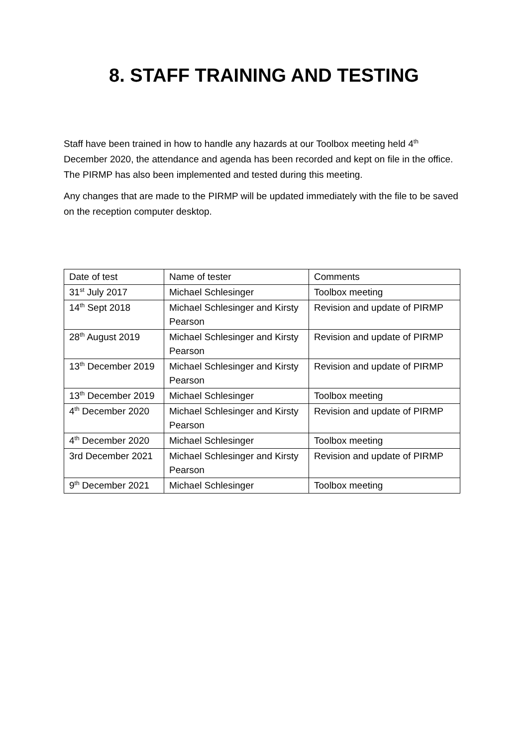8. STAFF TRAINING AND TESTING
Staff have been trained in how to handle any hazards at our Toolbox meeting held 4<sup>th</sup> December 2020, the attendance and agenda has been recorded and kept on file in the office. The PIRMP has also been implemented and tested during this meeting.
Any changes that are made to the PIRMP will be updated immediately with the file to be saved on the reception computer desktop.
| Date of test | Name of tester | Comments |
| 31<sup>st</sup> July 2017 | Michael Schlesinger | Toolbox meeting |
| 14<sup>th</sup> Sept 2018 | Michael Schlesinger and Kirsty Pearson | Revision and update of PIRMP |
| 28<sup>th</sup> August 2019 | Michael Schlesinger and Kirsty Pearson | Revision and update of PIRMP |
| 13<sup>th</sup> December 2019 | Michael Schlesinger and Kirsty Pearson | Revision and update of PIRMP |
| 13<sup>th</sup> December 2019 | Michael Schlesinger | Toolbox meeting |
| 4<sup>th</sup> December 2020 | Michael Schlesinger and Kirsty Pearson | Revision and update of PIRMP |
| 4<sup>th</sup> December 2020 | Michael Schlesinger | Toolbox meeting |
| 3rd December 2021 | Michael Schlesinger and Kirsty Pearson | Revision and update of PIRMP |
| 9<sup>th</sup> December 2021 | Michael Schlesinger | Toolbox meeting |